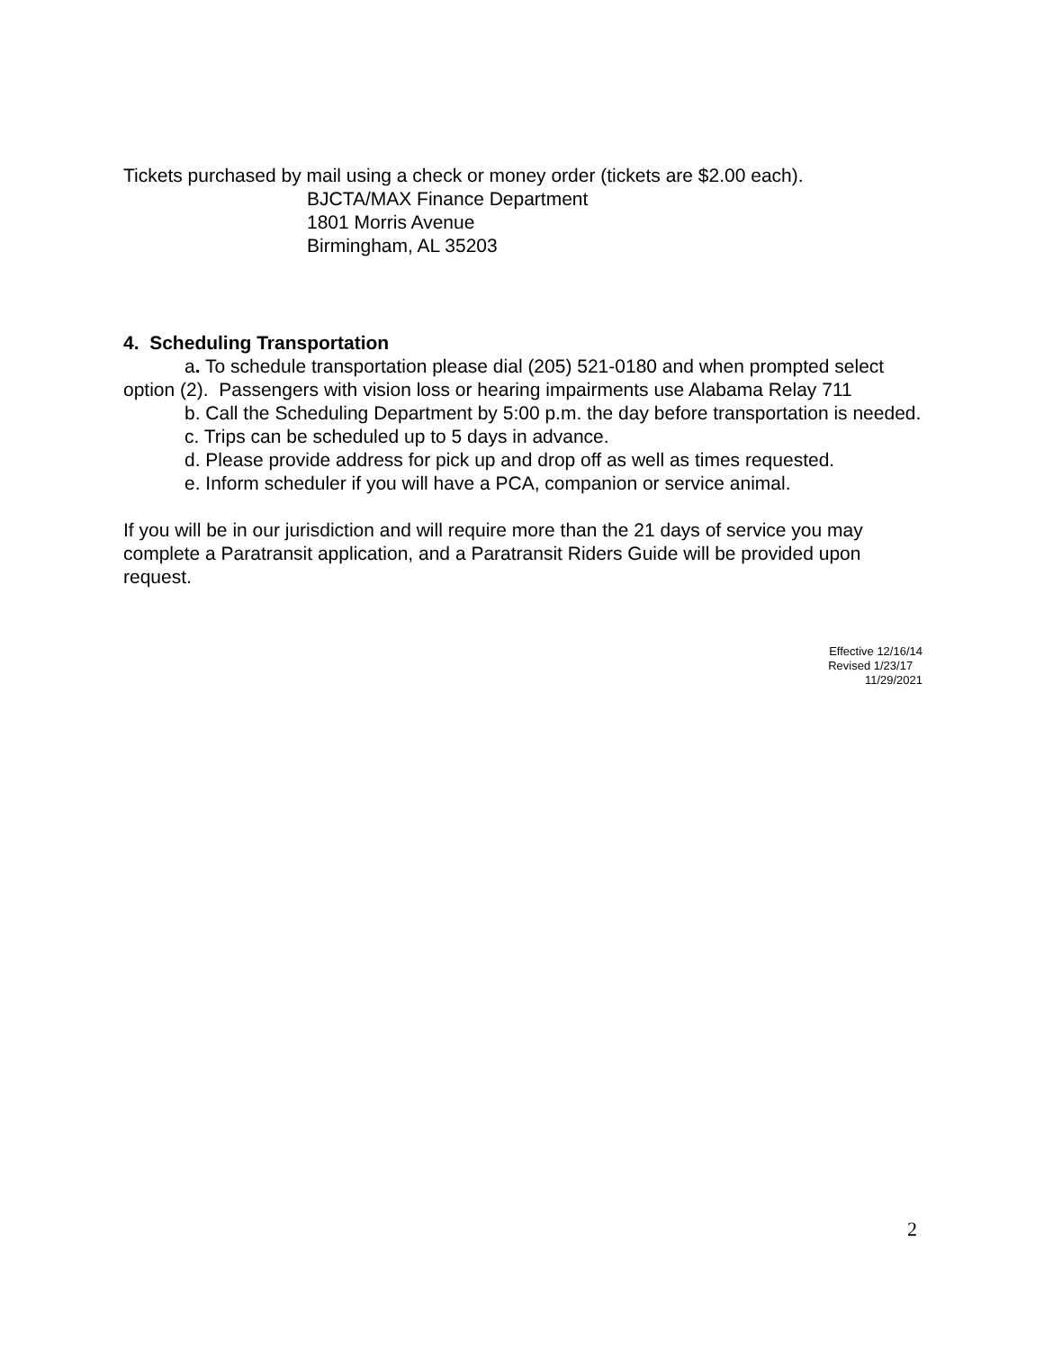Tickets purchased by mail using a check or money order (tickets are $2.00 each).
BJCTA/MAX Finance Department
1801 Morris Avenue
Birmingham, AL 35203
4. Scheduling Transportation
a. To schedule transportation please dial (205) 521-0180 and when prompted select option (2). Passengers with vision loss or hearing impairments use Alabama Relay 711
b. Call the Scheduling Department by 5:00 p.m. the day before transportation is needed.
c. Trips can be scheduled up to 5 days in advance.
d. Please provide address for pick up and drop off as well as times requested.
e. Inform scheduler if you will have a PCA, companion or service animal.
If you will be in our jurisdiction and will require more than the 21 days of service you may complete a Paratransit application, and a Paratransit Riders Guide will be provided upon request.
Effective 12/16/14
Revised 1/23/17
11/29/2021
2